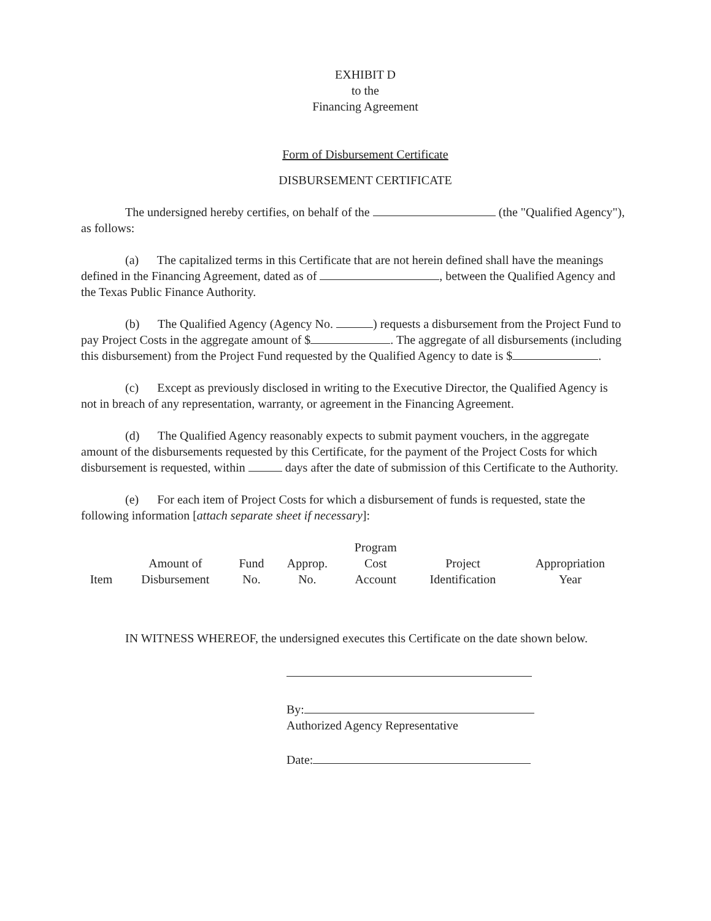EXHIBIT D
to the
Financing Agreement
Form of Disbursement Certificate
DISBURSEMENT CERTIFICATE
The undersigned hereby certifies, on behalf of the (the "Qualified Agency"), as follows:
(a) The capitalized terms in this Certificate that are not herein defined shall have the meanings defined in the Financing Agreement, dated as of , between the Qualified Agency and the Texas Public Finance Authority.
(b) The Qualified Agency (Agency No. ) requests a disbursement from the Project Fund to pay Project Costs in the aggregate amount of $ . The aggregate of all disbursements (including this disbursement) from the Project Fund requested by the Qualified Agency to date is $ .
(c) Except as previously disclosed in writing to the Executive Director, the Qualified Agency is not in breach of any representation, warranty, or agreement in the Financing Agreement.
(d) The Qualified Agency reasonably expects to submit payment vouchers, in the aggregate amount of the disbursements requested by this Certificate, for the payment of the Project Costs for which disbursement is requested, within days after the date of submission of this Certificate to the Authority.
(e) For each item of Project Costs for which a disbursement of funds is requested, state the following information [attach separate sheet if necessary]:
| Item | Amount of Disbursement | Fund No. | Approp. No. | Program Cost Account | Project Identification | Appropriation Year |
IN WITNESS WHEREOF, the undersigned executes this Certificate on the date shown below.
By:
Authorized Agency Representative
Date: